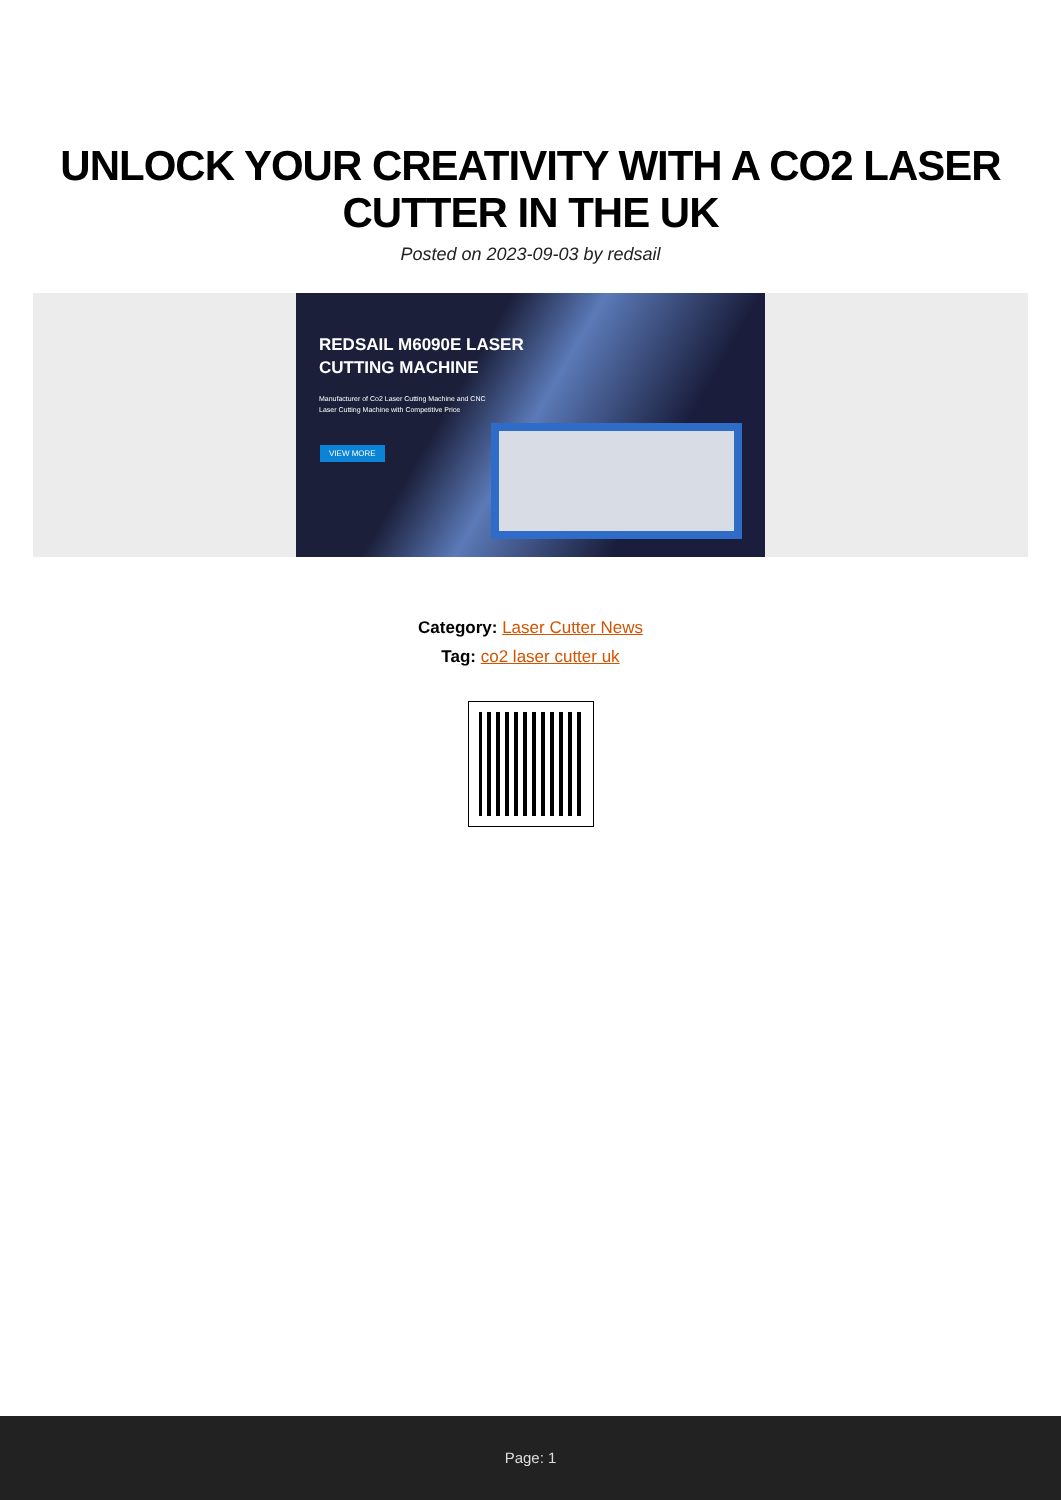UNLOCK YOUR CREATIVITY WITH A CO2 LASER CUTTER IN THE UK
Posted on 2023-09-03 by redsail
REDSAIL M6090E LASER
CUTTING MACHINE
Manufacturer of Co2 Laser Cutting Machine and CNC
Laser Cutting Machine with Competitive Price
VIEW MORE
Category: Laser Cutter News
Tag: co2 laser cutter uk
Page: 1